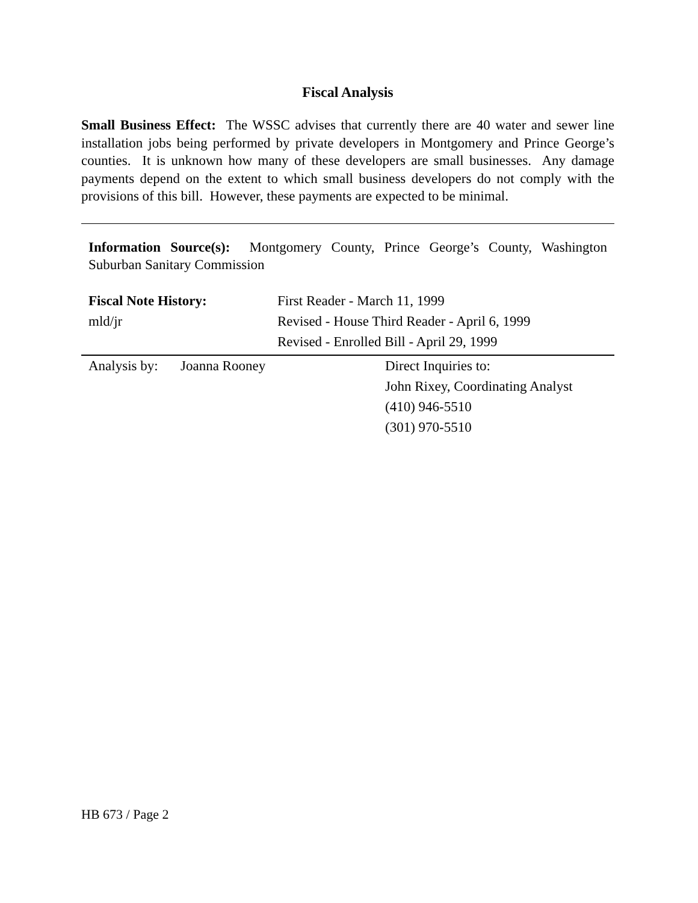Fiscal Analysis
Small Business Effect: The WSSC advises that currently there are 40 water and sewer line installation jobs being performed by private developers in Montgomery and Prince George’s counties. It is unknown how many of these developers are small businesses. Any damage payments depend on the extent to which small business developers do not comply with the provisions of this bill. However, these payments are expected to be minimal.
Information Source(s): Montgomery County, Prince George’s County, Washington Suburban Sanitary Commission
| Fiscal Note History: | First Reader - March 11, 1999 |
| mld/jr | Revised - House Third Reader - April 6, 1999 |
| | Revised - Enrolled Bill - April 29, 1999 |
| Analysis by: | Joanna Rooney | Direct Inquiries to: |
| | | John Rixey, Coordinating Analyst |
| | | (410) 946-5510 |
| | | (301) 970-5510 |
HB 673 / Page 2